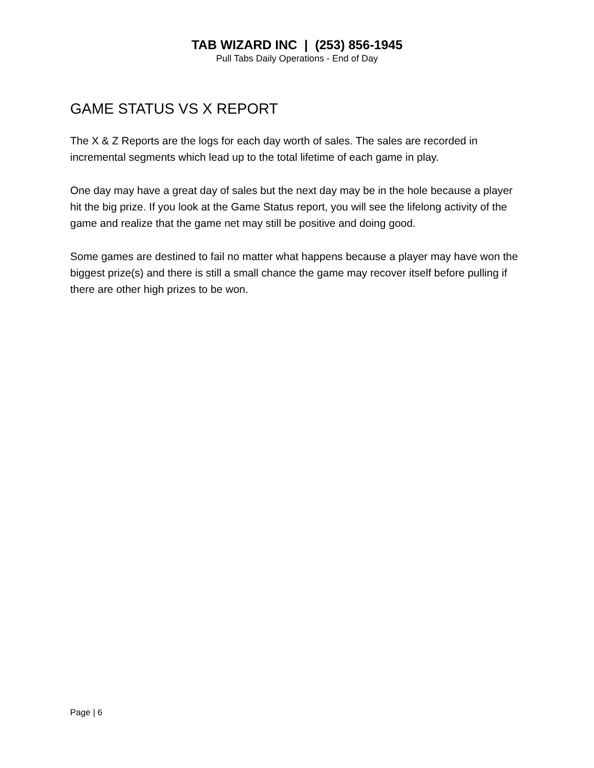TAB WIZARD INC | (253) 856-1945
Pull Tabs Daily Operations - End of Day
GAME STATUS VS X REPORT
The X & Z Reports are the logs for each day worth of sales. The sales are recorded in incremental segments which lead up to the total lifetime of each game in play.
One day may have a great day of sales but the next day may be in the hole because a player hit the big prize. If you look at the Game Status report, you will see the lifelong activity of the game and realize that the game net may still be positive and doing good.
Some games are destined to fail no matter what happens because a player may have won the biggest prize(s) and there is still a small chance the game may recover itself before pulling if there are other high prizes to be won.
Page | 6